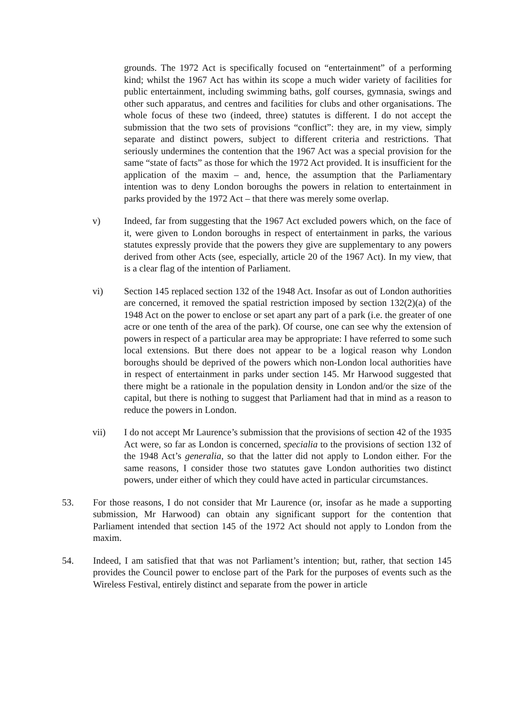grounds. The 1972 Act is specifically focused on “entertainment” of a performing kind; whilst the 1967 Act has within its scope a much wider variety of facilities for public entertainment, including swimming baths, golf courses, gymnasia, swings and other such apparatus, and centres and facilities for clubs and other organisations. The whole focus of these two (indeed, three) statutes is different. I do not accept the submission that the two sets of provisions “conflict”: they are, in my view, simply separate and distinct powers, subject to different criteria and restrictions. That seriously undermines the contention that the 1967 Act was a special provision for the same “state of facts” as those for which the 1972 Act provided. It is insufficient for the application of the maxim – and, hence, the assumption that the Parliamentary intention was to deny London boroughs the powers in relation to entertainment in parks provided by the 1972 Act – that there was merely some overlap.
v) Indeed, far from suggesting that the 1967 Act excluded powers which, on the face of it, were given to London boroughs in respect of entertainment in parks, the various statutes expressly provide that the powers they give are supplementary to any powers derived from other Acts (see, especially, article 20 of the 1967 Act). In my view, that is a clear flag of the intention of Parliament.
vi) Section 145 replaced section 132 of the 1948 Act. Insofar as out of London authorities are concerned, it removed the spatial restriction imposed by section 132(2)(a) of the 1948 Act on the power to enclose or set apart any part of a park (i.e. the greater of one acre or one tenth of the area of the park). Of course, one can see why the extension of powers in respect of a particular area may be appropriate: I have referred to some such local extensions. But there does not appear to be a logical reason why London boroughs should be deprived of the powers which non-London local authorities have in respect of entertainment in parks under section 145. Mr Harwood suggested that there might be a rationale in the population density in London and/or the size of the capital, but there is nothing to suggest that Parliament had that in mind as a reason to reduce the powers in London.
vii) I do not accept Mr Laurence’s submission that the provisions of section 42 of the 1935 Act were, so far as London is concerned, specialia to the provisions of section 132 of the 1948 Act’s generalia, so that the latter did not apply to London either. For the same reasons, I consider those two statutes gave London authorities two distinct powers, under either of which they could have acted in particular circumstances.
53. For those reasons, I do not consider that Mr Laurence (or, insofar as he made a supporting submission, Mr Harwood) can obtain any significant support for the contention that Parliament intended that section 145 of the 1972 Act should not apply to London from the maxim.
54. Indeed, I am satisfied that that was not Parliament’s intention; but, rather, that section 145 provides the Council power to enclose part of the Park for the purposes of events such as the Wireless Festival, entirely distinct and separate from the power in article